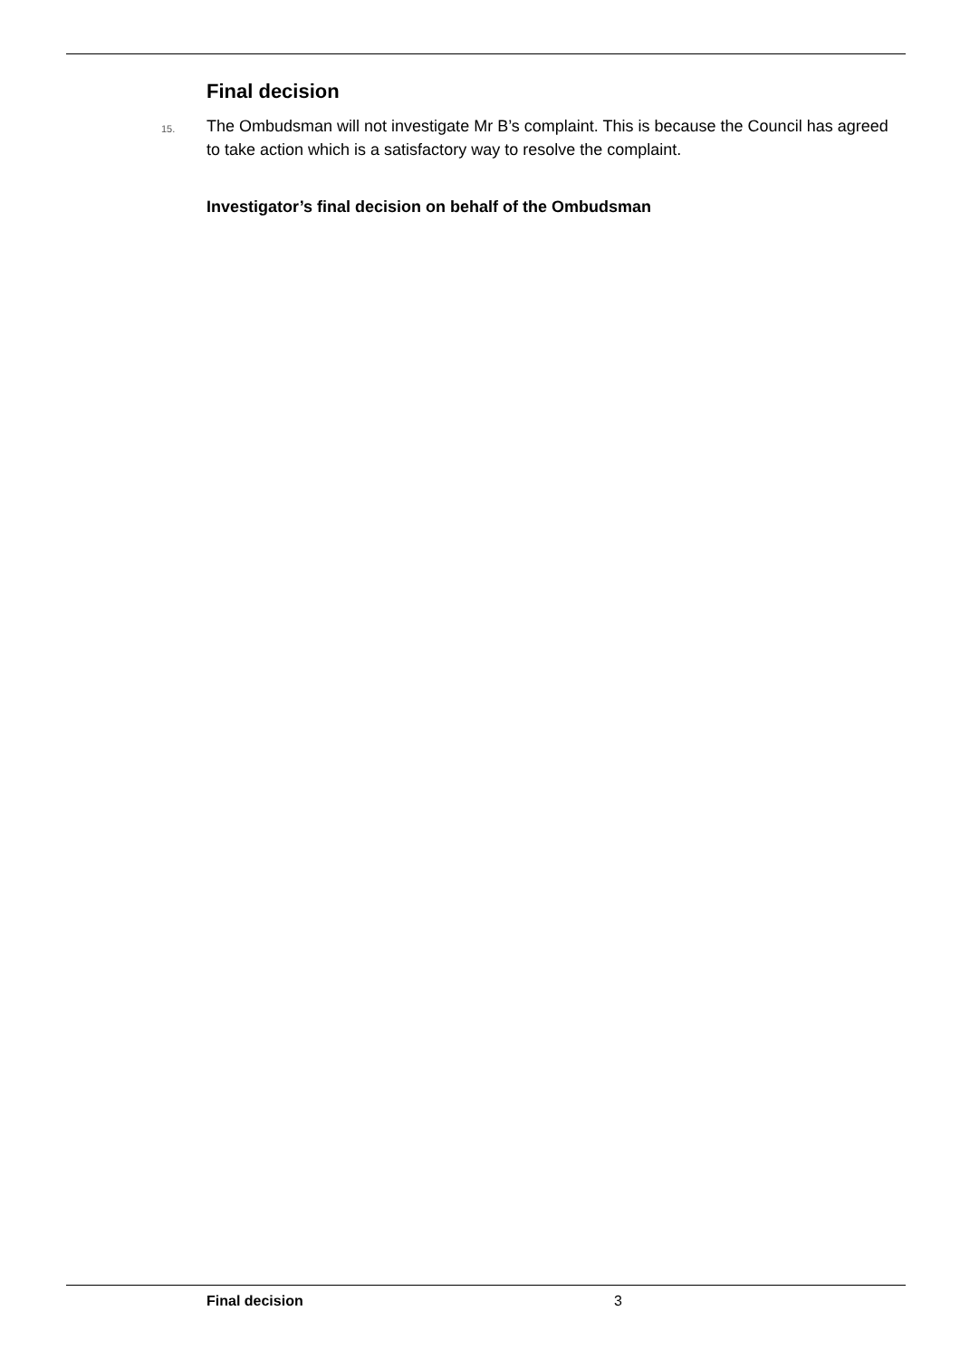Final decision
15. The Ombudsman will not investigate Mr B’s complaint. This is because the Council has agreed to take action which is a satisfactory way to resolve the complaint.
Investigator’s final decision on behalf of the Ombudsman
Final decision 3